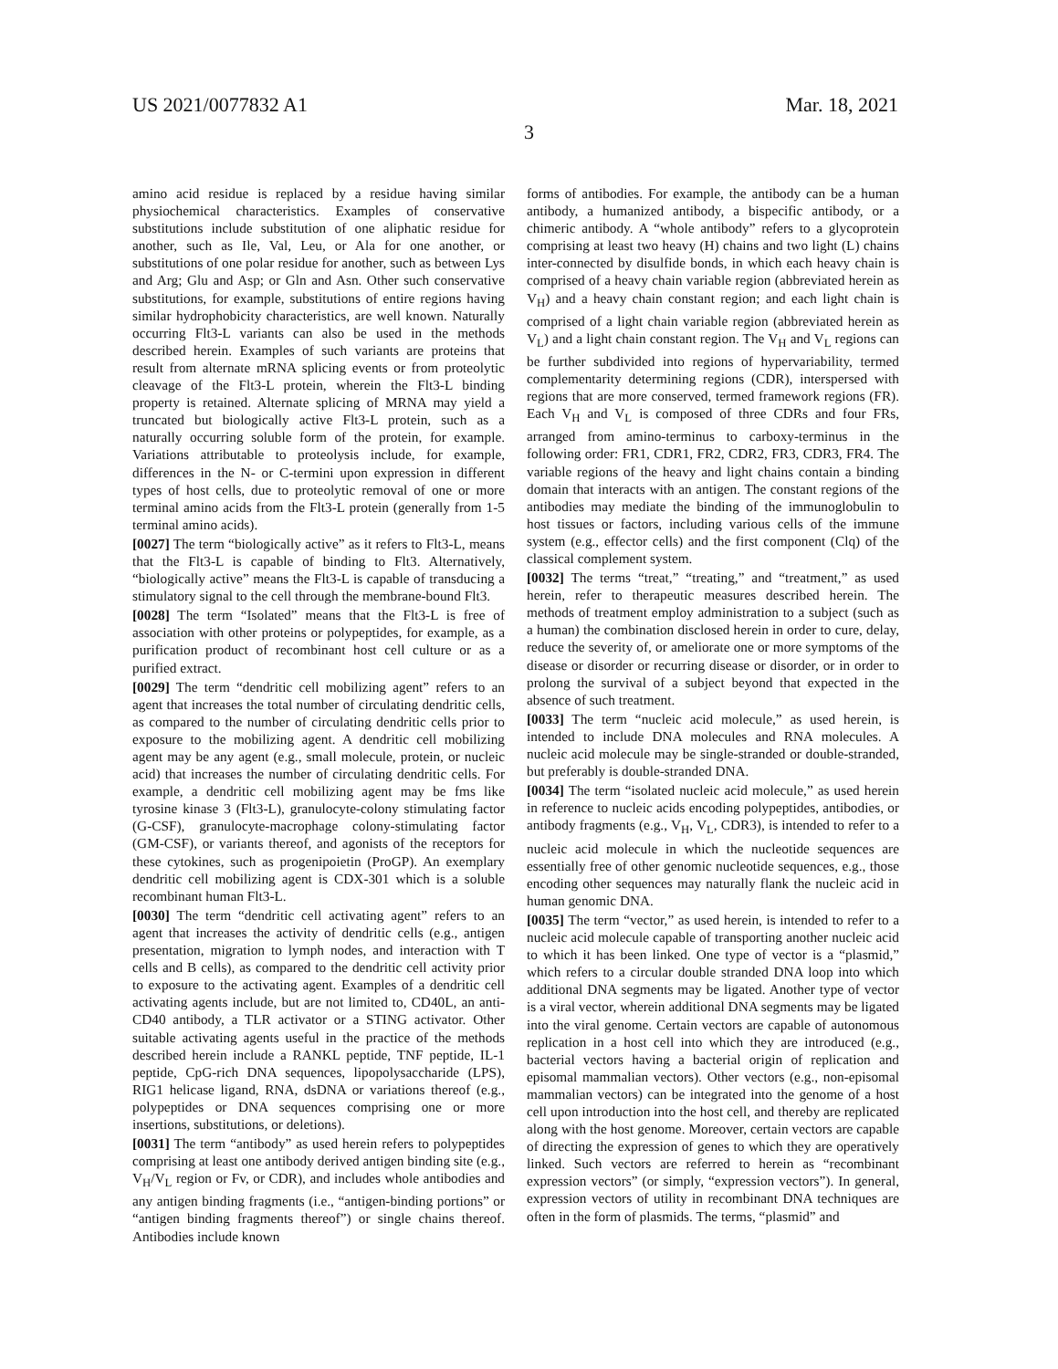US 2021/0077832 A1 Mar. 18, 2021
3
amino acid residue is replaced by a residue having similar physiochemical characteristics. Examples of conservative substitutions include substitution of one aliphatic residue for another, such as Ile, Val, Leu, or Ala for one another, or substitutions of one polar residue for another, such as between Lys and Arg; Glu and Asp; or Gln and Asn. Other such conservative substitutions, for example, substitutions of entire regions having similar hydrophobicity characteristics, are well known. Naturally occurring Flt3-L variants can also be used in the methods described herein. Examples of such variants are proteins that result from alternate mRNA splicing events or from proteolytic cleavage of the Flt3-L protein, wherein the Flt3-L binding property is retained. Alternate splicing of MRNA may yield a truncated but biologically active Flt3-L protein, such as a naturally occurring soluble form of the protein, for example. Variations attributable to proteolysis include, for example, differences in the N- or C-termini upon expression in different types of host cells, due to proteolytic removal of one or more terminal amino acids from the Flt3-L protein (generally from 1-5 terminal amino acids).
[0027] The term “biologically active” as it refers to Flt3-L, means that the Flt3-L is capable of binding to Flt3. Alternatively, “biologically active” means the Flt3-L is capable of transducing a stimulatory signal to the cell through the membrane-bound Flt3.
[0028] The term “Isolated” means that the Flt3-L is free of association with other proteins or polypeptides, for example, as a purification product of recombinant host cell culture or as a purified extract.
[0029] The term “dendritic cell mobilizing agent” refers to an agent that increases the total number of circulating dendritic cells, as compared to the number of circulating dendritic cells prior to exposure to the mobilizing agent. A dendritic cell mobilizing agent may be any agent (e.g., small molecule, protein, or nucleic acid) that increases the number of circulating dendritic cells. For example, a dendritic cell mobilizing agent may be fms like tyrosine kinase 3 (Flt3-L), granulocyte-colony stimulating factor (G-CSF), granulocyte-macrophage colony-stimulating factor (GM-CSF), or variants thereof, and agonists of the receptors for these cytokines, such as progenipoietin (ProGP). An exemplary dendritic cell mobilizing agent is CDX-301 which is a soluble recombinant human Flt3-L.
[0030] The term “dendritic cell activating agent” refers to an agent that increases the activity of dendritic cells (e.g., antigen presentation, migration to lymph nodes, and interaction with T cells and B cells), as compared to the dendritic cell activity prior to exposure to the activating agent. Examples of a dendritic cell activating agents include, but are not limited to, CD40L, an anti-CD40 antibody, a TLR activator or a STING activator. Other suitable activating agents useful in the practice of the methods described herein include a RANKL peptide, TNF peptide, IL-1 peptide, CpG-rich DNA sequences, lipopolysaccharide (LPS), RIG1 helicase ligand, RNA, dsDNA or variations thereof (e.g., polypeptides or DNA sequences comprising one or more insertions, substitutions, or deletions).
[0031] The term “antibody” as used herein refers to polypeptides comprising at least one antibody derived antigen binding site (e.g., V<sub>H</sub>/V<sub>L</sub> region or Fv, or CDR), and includes whole antibodies and any antigen binding fragments (i.e., “antigen-binding portions” or “antigen binding fragments thereof”) or single chains thereof. Antibodies include known
forms of antibodies. For example, the antibody can be a human antibody, a humanized antibody, a bispecific antibody, or a chimeric antibody. A “whole antibody” refers to a glycoprotein comprising at least two heavy (H) chains and two light (L) chains inter-connected by disulfide bonds, in which each heavy chain is comprised of a heavy chain variable region (abbreviated herein as V<sub>H</sub>) and a heavy chain constant region; and each light chain is comprised of a light chain variable region (abbreviated herein as V<sub>L</sub>) and a light chain constant region. The V<sub>H</sub> and V<sub>L</sub> regions can be further subdivided into regions of hypervariability, termed complementarity determining regions (CDR), interspersed with regions that are more conserved, termed framework regions (FR). Each V<sub>H</sub> and V<sub>L</sub> is composed of three CDRs and four FRs, arranged from amino-terminus to carboxy-terminus in the following order: FR1, CDR1, FR2, CDR2, FR3, CDR3, FR4. The variable regions of the heavy and light chains contain a binding domain that interacts with an antigen. The constant regions of the antibodies may mediate the binding of the immunoglobulin to host tissues or factors, including various cells of the immune system (e.g., effector cells) and the first component (Clq) of the classical complement system.
[0032] The terms “treat,” “treating,” and “treatment,” as used herein, refer to therapeutic measures described herein. The methods of treatment employ administration to a subject (such as a human) the combination disclosed herein in order to cure, delay, reduce the severity of, or ameliorate one or more symptoms of the disease or disorder or recurring disease or disorder, or in order to prolong the survival of a subject beyond that expected in the absence of such treatment.
[0033] The term “nucleic acid molecule,” as used herein, is intended to include DNA molecules and RNA molecules. A nucleic acid molecule may be single-stranded or double-stranded, but preferably is double-stranded DNA.
[0034] The term “isolated nucleic acid molecule,” as used herein in reference to nucleic acids encoding polypeptides, antibodies, or antibody fragments (e.g., V<sub>H</sub>, V<sub>L</sub>, CDR3), is intended to refer to a nucleic acid molecule in which the nucleotide sequences are essentially free of other genomic nucleotide sequences, e.g., those encoding other sequences may naturally flank the nucleic acid in human genomic DNA.
[0035] The term “vector,” as used herein, is intended to refer to a nucleic acid molecule capable of transporting another nucleic acid to which it has been linked. One type of vector is a “plasmid,” which refers to a circular double stranded DNA loop into which additional DNA segments may be ligated. Another type of vector is a viral vector, wherein additional DNA segments may be ligated into the viral genome. Certain vectors are capable of autonomous replication in a host cell into which they are introduced (e.g., bacterial vectors having a bacterial origin of replication and episomal mammalian vectors). Other vectors (e.g., non-episomal mammalian vectors) can be integrated into the genome of a host cell upon introduction into the host cell, and thereby are replicated along with the host genome. Moreover, certain vectors are capable of directing the expression of genes to which they are operatively linked. Such vectors are referred to herein as “recombinant expression vectors” (or simply, “expression vectors”). In general, expression vectors of utility in recombinant DNA techniques are often in the form of plasmids. The terms, “plasmid” and